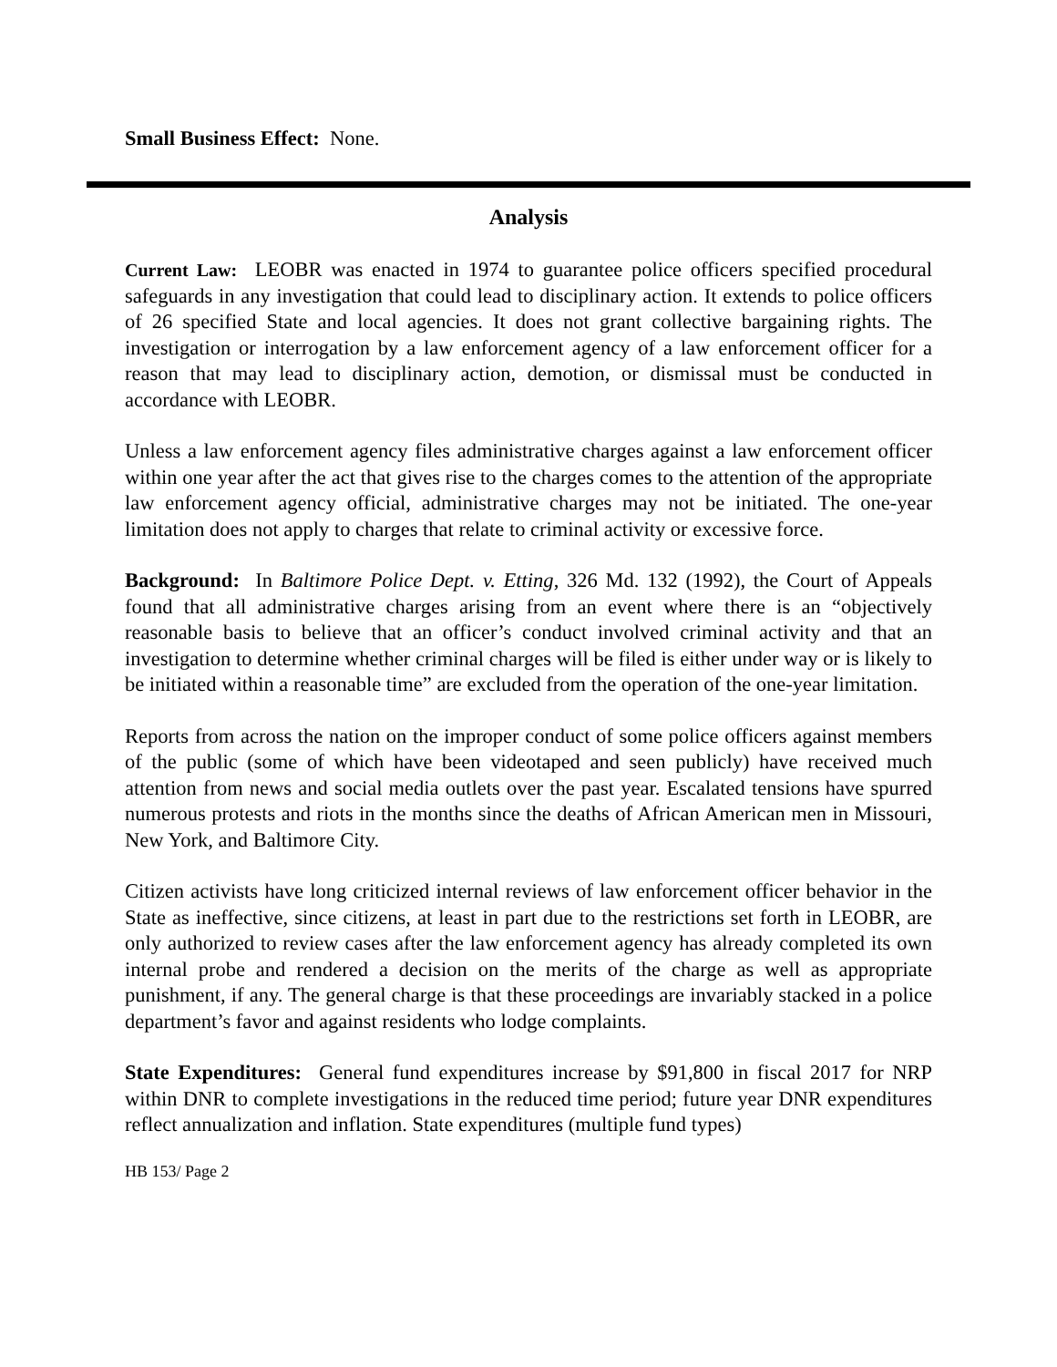Small Business Effect: None.
Analysis
Current Law: LEOBR was enacted in 1974 to guarantee police officers specified procedural safeguards in any investigation that could lead to disciplinary action. It extends to police officers of 26 specified State and local agencies. It does not grant collective bargaining rights. The investigation or interrogation by a law enforcement agency of a law enforcement officer for a reason that may lead to disciplinary action, demotion, or dismissal must be conducted in accordance with LEOBR.
Unless a law enforcement agency files administrative charges against a law enforcement officer within one year after the act that gives rise to the charges comes to the attention of the appropriate law enforcement agency official, administrative charges may not be initiated. The one-year limitation does not apply to charges that relate to criminal activity or excessive force.
Background: In Baltimore Police Dept. v. Etting, 326 Md. 132 (1992), the Court of Appeals found that all administrative charges arising from an event where there is an “objectively reasonable basis to believe that an officer’s conduct involved criminal activity and that an investigation to determine whether criminal charges will be filed is either under way or is likely to be initiated within a reasonable time” are excluded from the operation of the one-year limitation.
Reports from across the nation on the improper conduct of some police officers against members of the public (some of which have been videotaped and seen publicly) have received much attention from news and social media outlets over the past year. Escalated tensions have spurred numerous protests and riots in the months since the deaths of African American men in Missouri, New York, and Baltimore City.
Citizen activists have long criticized internal reviews of law enforcement officer behavior in the State as ineffective, since citizens, at least in part due to the restrictions set forth in LEOBR, are only authorized to review cases after the law enforcement agency has already completed its own internal probe and rendered a decision on the merits of the charge as well as appropriate punishment, if any. The general charge is that these proceedings are invariably stacked in a police department’s favor and against residents who lodge complaints.
State Expenditures: General fund expenditures increase by $91,800 in fiscal 2017 for NRP within DNR to complete investigations in the reduced time period; future year DNR expenditures reflect annualization and inflation. State expenditures (multiple fund types)
HB 153/ Page 2